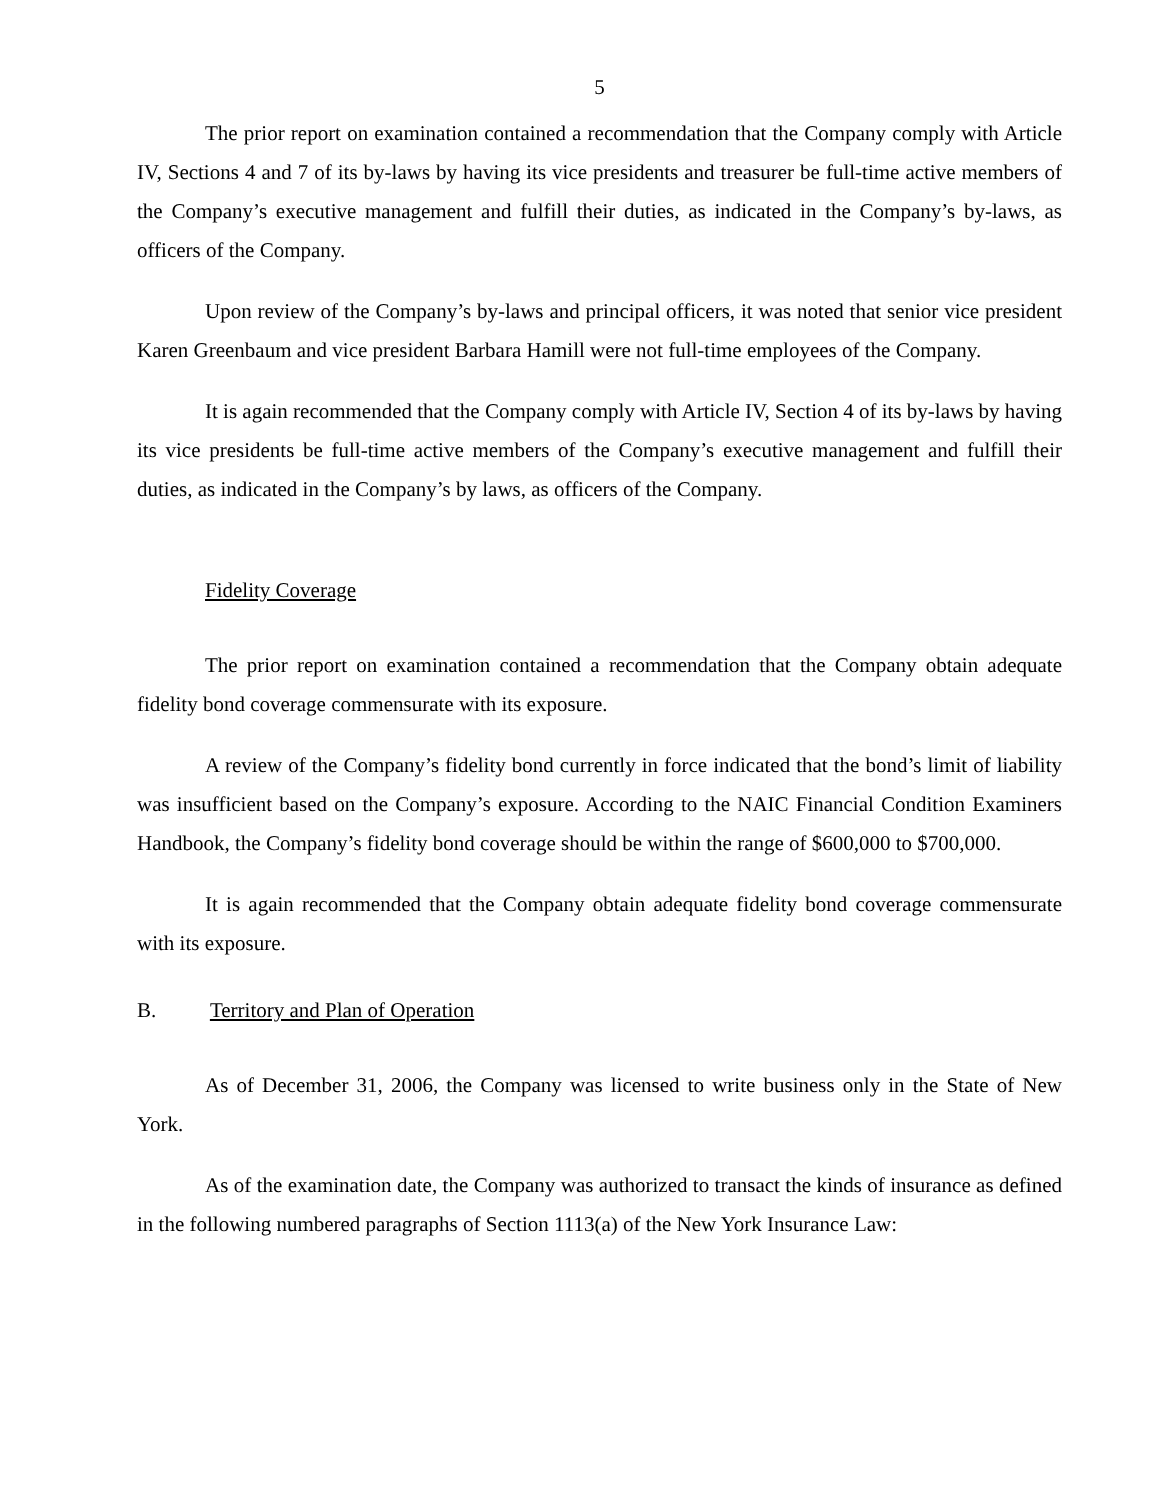5
The prior report on examination contained a recommendation that the Company comply with Article IV, Sections 4 and 7 of its by-laws by having its vice presidents and treasurer be full-time active members of the Company’s executive management and fulfill their duties, as indicated in the Company’s by-laws, as officers of the Company.
Upon review of the Company’s by-laws and principal officers, it was noted that senior vice president Karen Greenbaum and vice president Barbara Hamill were not full-time employees of the Company.
It is again recommended that the Company comply with Article IV, Section 4 of its by-laws by having its vice presidents be full-time active members of the Company’s executive management and fulfill their duties, as indicated in the Company’s by laws, as officers of the Company.
Fidelity Coverage
The prior report on examination contained a recommendation that the Company obtain adequate fidelity bond coverage commensurate with its exposure.
A review of the Company’s fidelity bond currently in force indicated that the bond’s limit of liability was insufficient based on the Company’s exposure. According to the NAIC Financial Condition Examiners Handbook, the Company’s fidelity bond coverage should be within the range of $600,000 to $700,000.
It is again recommended that the Company obtain adequate fidelity bond coverage commensurate with its exposure.
B. Territory and Plan of Operation
As of December 31, 2006, the Company was licensed to write business only in the State of New York.
As of the examination date, the Company was authorized to transact the kinds of insurance as defined in the following numbered paragraphs of Section 1113(a) of the New York Insurance Law: